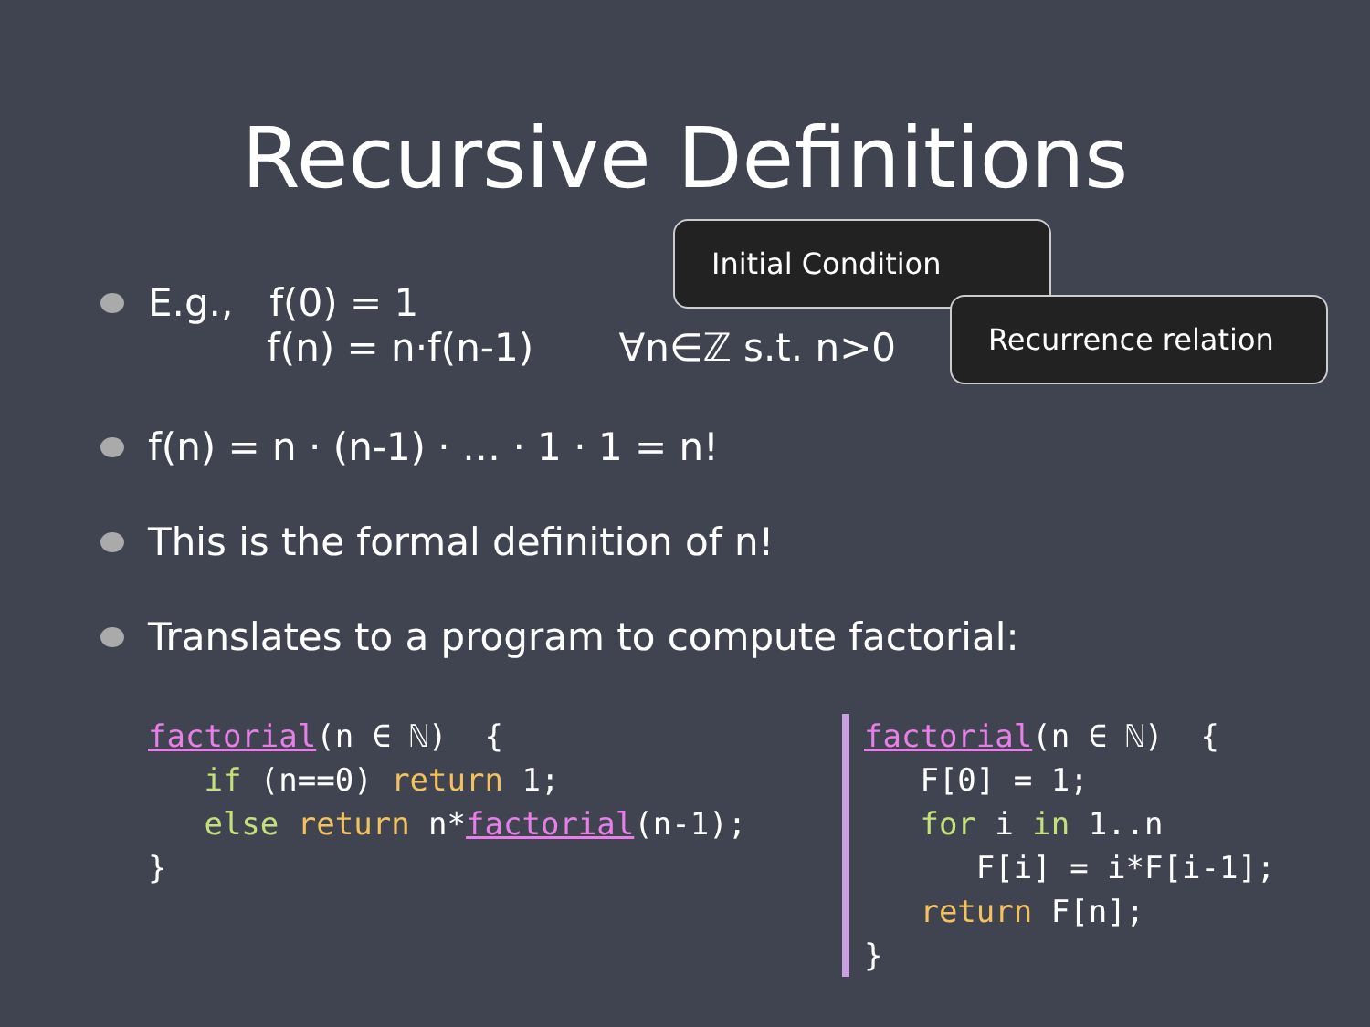Recursive Definitions
Initial Condition
Recurrence relation
E.g., f(0) = 1
f(n) = n·f(n-1) ∀n∈ℤ s.t. n>0
f(n) = n · (n-1) · … · 1 · 1 = n!
This is the formal definition of n!
Translates to a program to compute factorial:
factorial(n ∈ ℕ) { if (n==0) return 1; else return n*factorial(n-1); } factorial(n ∈ ℕ) { F[0] = 1; for i in 1..n F[i] = i*F[i-1]; return F[n]; }